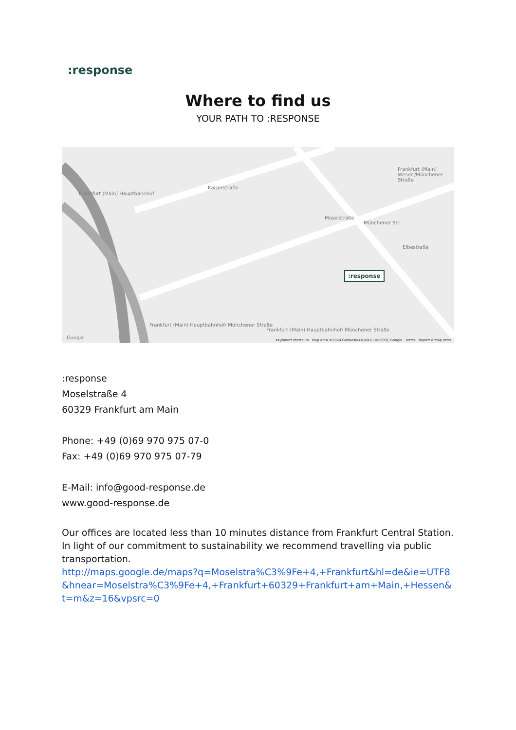:response
Where to find us
YOUR PATH TO :RESPONSE
Frankfurt (Main) Hauptbahnhof
Kaiserstraße
Frankfurt (Main) Hauptbahnhof/ Münchener Straße
Frankfurt (Main) Hauptbahnhof/ Münchener Straße
Moselstraße
Münchener Str.
Frankfurt (Main) Weser-/Münchener Straße
Elbestraße
:response
Google
Keyboard shortcuts Map data ©2024 GeoBasis-DE/BKG (©2009), Google Terms Report a map error
:response
Moselstraße 4
60329 Frankfurt am Main
Phone: +49 (0)69 970 975 07-0
Fax: +49 (0)69 970 975 07-79
E-Mail: info@good-response.de
www.good-response.de
Our offices are located less than 10 minutes distance from Frankfurt Central Station. In light of our commitment to sustainability we recommend travelling via public transportation.
http://maps.google.de/maps?q=Moselstra%C3%9Fe+4,+Frankfurt&hl=de&ie=UTF8&hnear=Moselstra%C3%9Fe+4,+Frankfurt+60329+Frankfurt+am+Main,+Hessen&t=m&z=16&vpsrc=0